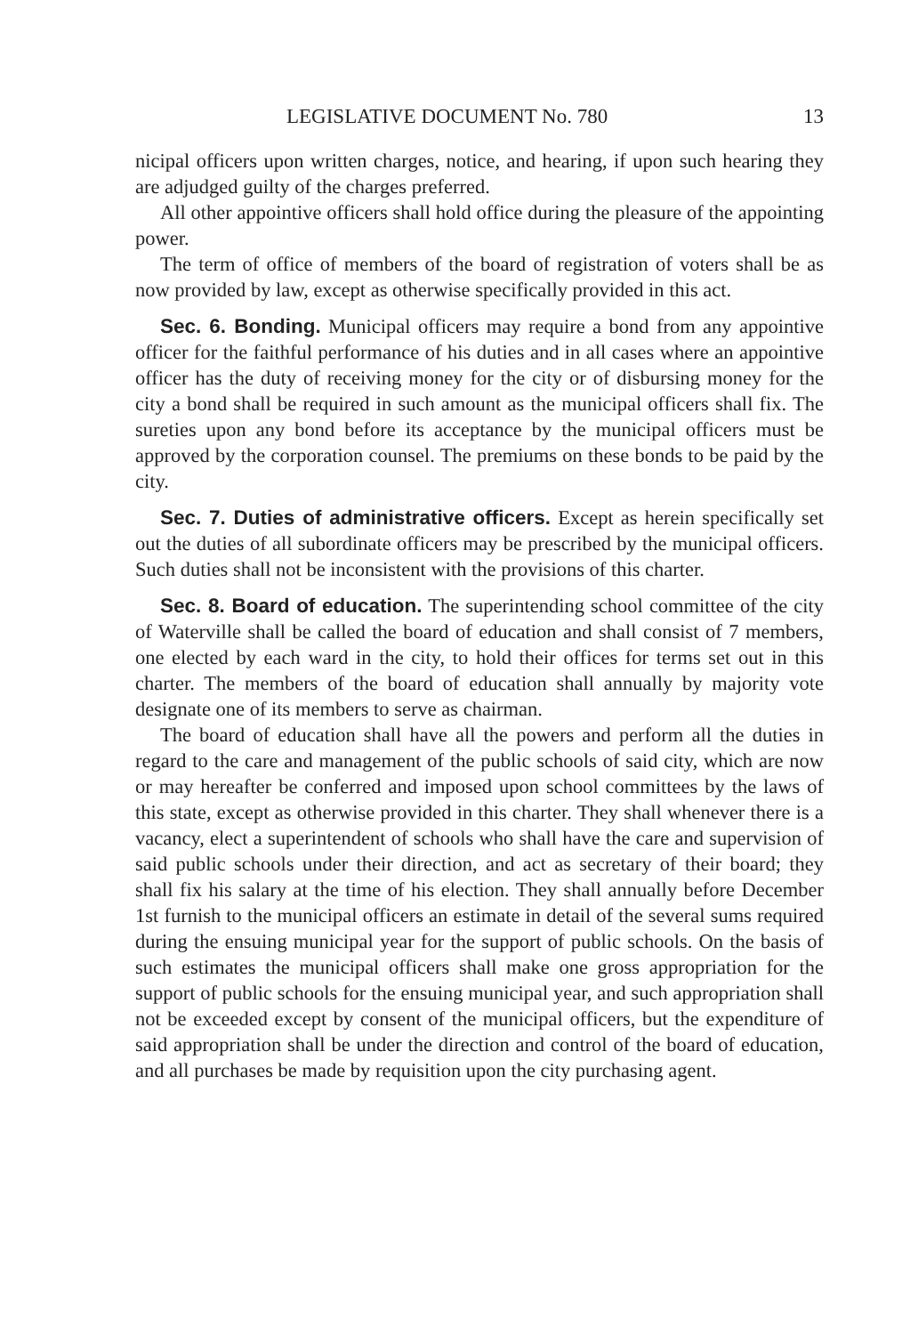LEGISLATIVE DOCUMENT No. 780 13
nicipal officers upon written charges, notice, and hearing, if upon such hearing they are adjudged guilty of the charges preferred.
All other appointive officers shall hold office during the pleasure of the appointing power.
The term of office of members of the board of registration of voters shall be as now provided by law, except as otherwise specifically provided in this act.
Sec. 6. Bonding. Municipal officers may require a bond from any appointive officer for the faithful performance of his duties and in all cases where an appointive officer has the duty of receiving money for the city or of disbursing money for the city a bond shall be required in such amount as the municipal officers shall fix. The sureties upon any bond before its acceptance by the municipal officers must be approved by the corporation counsel. The premiums on these bonds to be paid by the city.
Sec. 7. Duties of administrative officers. Except as herein specifically set out the duties of all subordinate officers may be prescribed by the municipal officers. Such duties shall not be inconsistent with the provisions of this charter.
Sec. 8. Board of education. The superintending school committee of the city of Waterville shall be called the board of education and shall consist of 7 members, one elected by each ward in the city, to hold their offices for terms set out in this charter. The members of the board of education shall annually by majority vote designate one of its members to serve as chairman.
The board of education shall have all the powers and perform all the duties in regard to the care and management of the public schools of said city, which are now or may hereafter be conferred and imposed upon school committees by the laws of this state, except as otherwise provided in this charter. They shall whenever there is a vacancy, elect a superintendent of schools who shall have the care and supervision of said public schools under their direction, and act as secretary of their board; they shall fix his salary at the time of his election. They shall annually before December 1st furnish to the municipal officers an estimate in detail of the several sums required during the ensuing municipal year for the support of public schools. On the basis of such estimates the municipal officers shall make one gross appropriation for the support of public schools for the ensuing municipal year, and such appropriation shall not be exceeded except by consent of the municipal officers, but the expenditure of said appropriation shall be under the direction and control of the board of education, and all purchases be made by requisition upon the city purchasing agent.